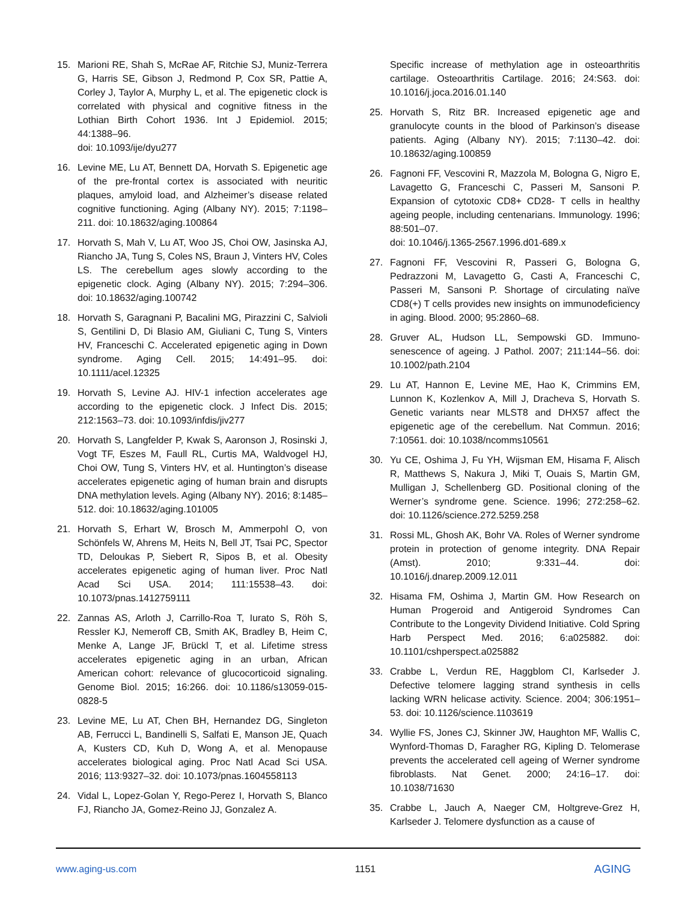15. Marioni RE, Shah S, McRae AF, Ritchie SJ, Muniz-Terrera G, Harris SE, Gibson J, Redmond P, Cox SR, Pattie A, Corley J, Taylor A, Murphy L, et al. The epigenetic clock is correlated with physical and cognitive fitness in the Lothian Birth Cohort 1936. Int J Epidemiol. 2015; 44:1388–96.
doi: 10.1093/ije/dyu277
16. Levine ME, Lu AT, Bennett DA, Horvath S. Epigenetic age of the pre-frontal cortex is associated with neuritic plaques, amyloid load, and Alzheimer’s disease related cognitive functioning. Aging (Albany NY). 2015; 7:1198–211. doi: 10.18632/aging.100864
17. Horvath S, Mah V, Lu AT, Woo JS, Choi OW, Jasinska AJ, Riancho JA, Tung S, Coles NS, Braun J, Vinters HV, Coles LS. The cerebellum ages slowly according to the epigenetic clock. Aging (Albany NY). 2015; 7:294–306. doi: 10.18632/aging.100742
18. Horvath S, Garagnani P, Bacalini MG, Pirazzini C, Salvioli S, Gentilini D, Di Blasio AM, Giuliani C, Tung S, Vinters HV, Franceschi C. Accelerated epigenetic aging in Down syndrome. Aging Cell. 2015; 14:491–95. doi: 10.1111/acel.12325
19. Horvath S, Levine AJ. HIV-1 infection accelerates age according to the epigenetic clock. J Infect Dis. 2015; 212:1563–73. doi: 10.1093/infdis/jiv277
20. Horvath S, Langfelder P, Kwak S, Aaronson J, Rosinski J, Vogt TF, Eszes M, Faull RL, Curtis MA, Waldvogel HJ, Choi OW, Tung S, Vinters HV, et al. Huntington’s disease accelerates epigenetic aging of human brain and disrupts DNA methylation levels. Aging (Albany NY). 2016; 8:1485–512. doi: 10.18632/aging.101005
21. Horvath S, Erhart W, Brosch M, Ammerpohl O, von Schönfels W, Ahrens M, Heits N, Bell JT, Tsai PC, Spector TD, Deloukas P, Siebert R, Sipos B, et al. Obesity accelerates epigenetic aging of human liver. Proc Natl Acad Sci USA. 2014; 111:15538–43. doi: 10.1073/pnas.1412759111
22. Zannas AS, Arloth J, Carrillo-Roa T, Iurato S, Röh S, Ressler KJ, Nemeroff CB, Smith AK, Bradley B, Heim C, Menke A, Lange JF, Brückl T, et al. Lifetime stress accelerates epigenetic aging in an urban, African American cohort: relevance of glucocorticoid signaling. Genome Biol. 2015; 16:266. doi: 10.1186/s13059-015-0828-5
23. Levine ME, Lu AT, Chen BH, Hernandez DG, Singleton AB, Ferrucci L, Bandinelli S, Salfati E, Manson JE, Quach A, Kusters CD, Kuh D, Wong A, et al. Menopause accelerates biological aging. Proc Natl Acad Sci USA. 2016; 113:9327–32. doi: 10.1073/pnas.1604558113
24. Vidal L, Lopez-Golan Y, Rego-Perez I, Horvath S, Blanco FJ, Riancho JA, Gomez-Reino JJ, Gonzalez A.
Specific increase of methylation age in osteoarthritis cartilage. Osteoarthritis Cartilage. 2016; 24:S63. doi: 10.1016/j.joca.2016.01.140
25. Horvath S, Ritz BR. Increased epigenetic age and granulocyte counts in the blood of Parkinson’s disease patients. Aging (Albany NY). 2015; 7:1130–42. doi: 10.18632/aging.100859
26. Fagnoni FF, Vescovini R, Mazzola M, Bologna G, Nigro E, Lavagetto G, Franceschi C, Passeri M, Sansoni P. Expansion of cytotoxic CD8+ CD28- T cells in healthy ageing people, including centenarians. Immunology. 1996; 88:501–07.
doi: 10.1046/j.1365-2567.1996.d01-689.x
27. Fagnoni FF, Vescovini R, Passeri G, Bologna G, Pedrazzoni M, Lavagetto G, Casti A, Franceschi C, Passeri M, Sansoni P. Shortage of circulating naïve CD8(+) T cells provides new insights on immunodeficiency in aging. Blood. 2000; 95:2860–68.
28. Gruver AL, Hudson LL, Sempowski GD. Immuno-senescence of ageing. J Pathol. 2007; 211:144–56. doi: 10.1002/path.2104
29. Lu AT, Hannon E, Levine ME, Hao K, Crimmins EM, Lunnon K, Kozlenkov A, Mill J, Dracheva S, Horvath S. Genetic variants near MLST8 and DHX57 affect the epigenetic age of the cerebellum. Nat Commun. 2016; 7:10561. doi: 10.1038/ncomms10561
30. Yu CE, Oshima J, Fu YH, Wijsman EM, Hisama F, Alisch R, Matthews S, Nakura J, Miki T, Ouais S, Martin GM, Mulligan J, Schellenberg GD. Positional cloning of the Werner’s syndrome gene. Science. 1996; 272:258–62. doi: 10.1126/science.272.5259.258
31. Rossi ML, Ghosh AK, Bohr VA. Roles of Werner syndrome protein in protection of genome integrity. DNA Repair (Amst). 2010; 9:331–44. doi: 10.1016/j.dnarep.2009.12.011
32. Hisama FM, Oshima J, Martin GM. How Research on Human Progeroid and Antigeroid Syndromes Can Contribute to the Longevity Dividend Initiative. Cold Spring Harb Perspect Med. 2016; 6:a025882. doi: 10.1101/cshperspect.a025882
33. Crabbe L, Verdun RE, Haggblom CI, Karlseder J. Defective telomere lagging strand synthesis in cells lacking WRN helicase activity. Science. 2004; 306:1951–53. doi: 10.1126/science.1103619
34. Wyllie FS, Jones CJ, Skinner JW, Haughton MF, Wallis C, Wynford-Thomas D, Faragher RG, Kipling D. Telomerase prevents the accelerated cell ageing of Werner syndrome fibroblasts. Nat Genet. 2000; 24:16–17. doi: 10.1038/71630
35. Crabbe L, Jauch A, Naeger CM, Holtgreve-Grez H, Karlseder J. Telomere dysfunction as a cause of
www.aging-us.com 1151 AGING